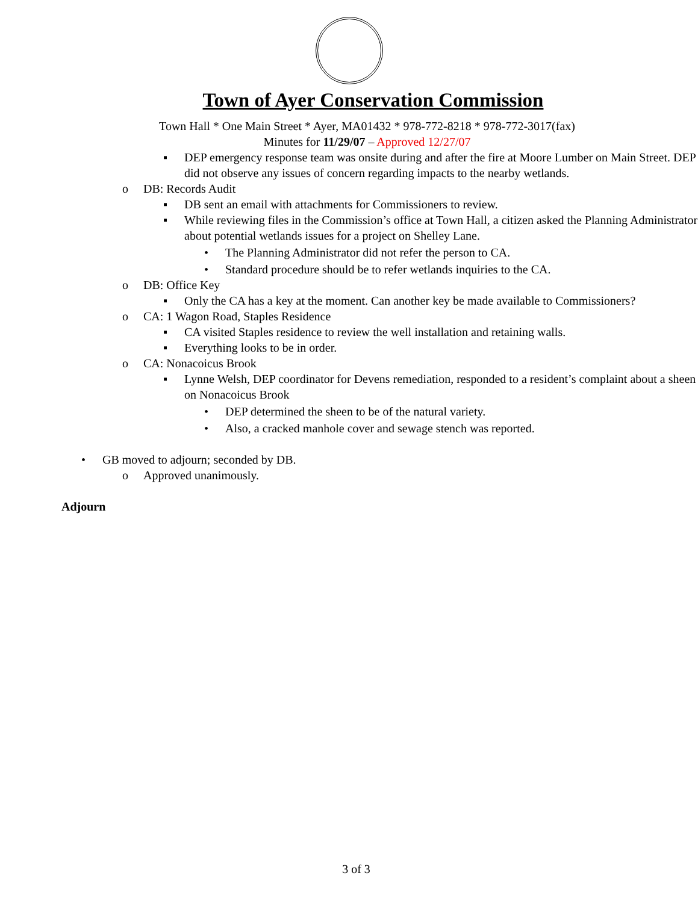Town of Ayer Conservation Commission
Town Hall * One Main Street * Ayer, MA01432 * 978-772-8218 * 978-772-3017(fax)
Minutes for 11/29/07 – Approved 12/27/07
▪ DEP emergency response team was onsite during and after the fire at Moore Lumber on Main Street. DEP did not observe any issues of concern regarding impacts to the nearby wetlands.
o DB: Records Audit
▪ DB sent an email with attachments for Commissioners to review.
▪ While reviewing files in the Commission’s office at Town Hall, a citizen asked the Planning Administrator about potential wetlands issues for a project on Shelley Lane.
• The Planning Administrator did not refer the person to CA.
• Standard procedure should be to refer wetlands inquiries to the CA.
o DB: Office Key
▪ Only the CA has a key at the moment. Can another key be made available to Commissioners?
o CA: 1 Wagon Road, Staples Residence
▪ CA visited Staples residence to review the well installation and retaining walls.
▪ Everything looks to be in order.
o CA: Nonacoicus Brook
▪ Lynne Welsh, DEP coordinator for Devens remediation, responded to a resident’s complaint about a sheen on Nonacoicus Brook
• DEP determined the sheen to be of the natural variety.
• Also, a cracked manhole cover and sewage stench was reported.
• GB moved to adjourn; seconded by DB.
o Approved unanimously.
Adjourn
3 of 3